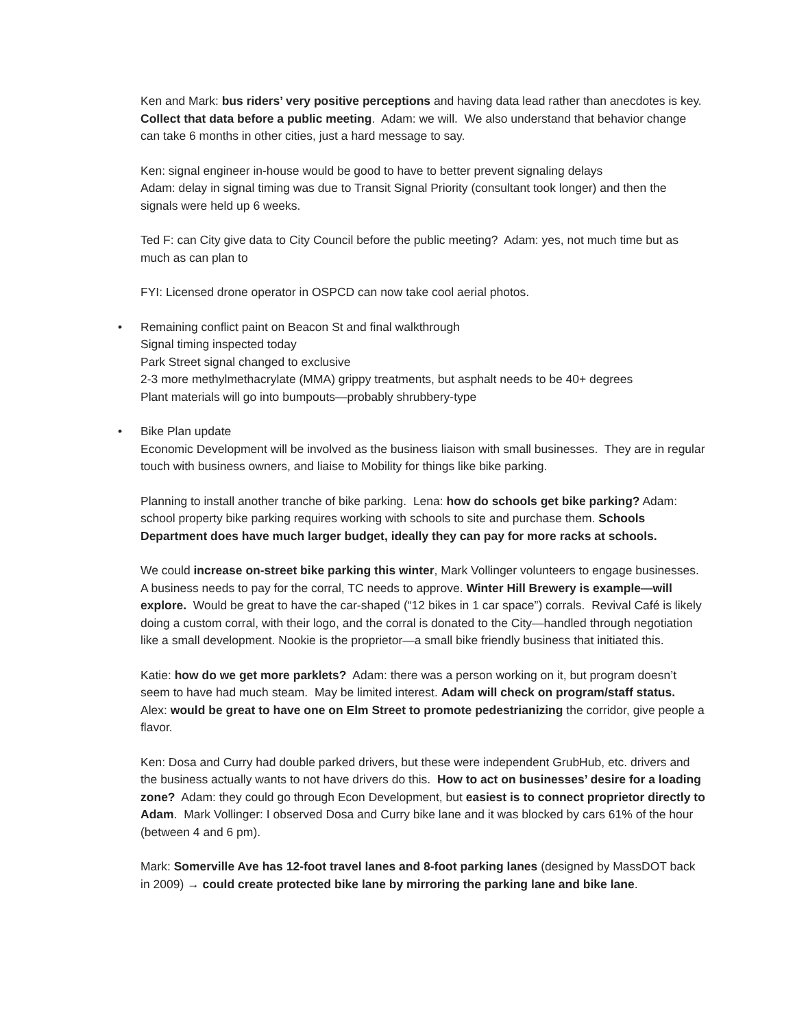Ken and Mark: bus riders’ very positive perceptions and having data lead rather than anecdotes is key. Collect that data before a public meeting. Adam: we will. We also understand that behavior change can take 6 months in other cities, just a hard message to say.
Ken: signal engineer in-house would be good to have to better prevent signaling delays
Adam: delay in signal timing was due to Transit Signal Priority (consultant took longer) and then the signals were held up 6 weeks.
Ted F: can City give data to City Council before the public meeting? Adam: yes, not much time but as much as can plan to
FYI: Licensed drone operator in OSPCD can now take cool aerial photos.
• Remaining conflict paint on Beacon St and final walkthrough
Signal timing inspected today
Park Street signal changed to exclusive
2-3 more methylmethacrylate (MMA) grippy treatments, but asphalt needs to be 40+ degrees
Plant materials will go into bumpouts—probably shrubbery-type
• Bike Plan update
Economic Development will be involved as the business liaison with small businesses. They are in regular touch with business owners, and liaise to Mobility for things like bike parking.
Planning to install another tranche of bike parking. Lena: how do schools get bike parking? Adam: school property bike parking requires working with schools to site and purchase them. Schools Department does have much larger budget, ideally they can pay for more racks at schools.
We could increase on-street bike parking this winter, Mark Vollinger volunteers to engage businesses. A business needs to pay for the corral, TC needs to approve. Winter Hill Brewery is example—will explore. Would be great to have the car-shaped (“12 bikes in 1 car space”) corrals. Revival Café is likely doing a custom corral, with their logo, and the corral is donated to the City—handled through negotiation like a small development. Nookie is the proprietor—a small bike friendly business that initiated this.
Katie: how do we get more parklets? Adam: there was a person working on it, but program doesn’t seem to have had much steam. May be limited interest. Adam will check on program/staff status. Alex: would be great to have one on Elm Street to promote pedestrianizing the corridor, give people a flavor.
Ken: Dosa and Curry had double parked drivers, but these were independent GrubHub, etc. drivers and the business actually wants to not have drivers do this. How to act on businesses’ desire for a loading zone? Adam: they could go through Econ Development, but easiest is to connect proprietor directly to Adam. Mark Vollinger: I observed Dosa and Curry bike lane and it was blocked by cars 61% of the hour (between 4 and 6 pm).
Mark: Somerville Ave has 12-foot travel lanes and 8-foot parking lanes (designed by MassDOT back in 2009) → could create protected bike lane by mirroring the parking lane and bike lane.